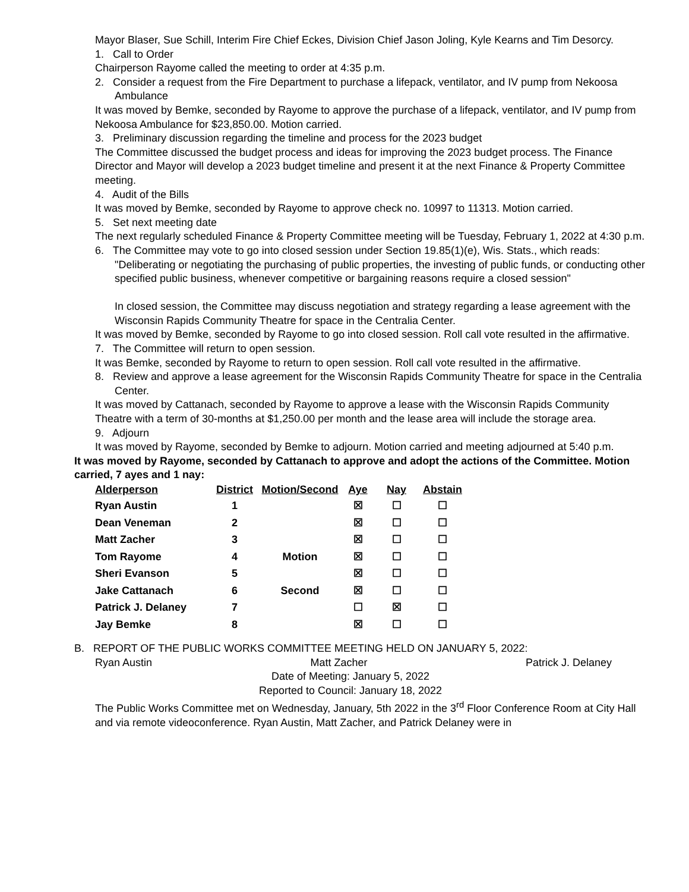Mayor Blaser, Sue Schill, Interim Fire Chief Eckes, Division Chief Jason Joling, Kyle Kearns and Tim Desorcy.
1. Call to Order
Chairperson Rayome called the meeting to order at 4:35 p.m.
2. Consider a request from the Fire Department to purchase a lifepack, ventilator, and IV pump from Nekoosa Ambulance
It was moved by Bemke, seconded by Rayome to approve the purchase of a lifepack, ventilator, and IV pump from Nekoosa Ambulance for $23,850.00. Motion carried.
3. Preliminary discussion regarding the timeline and process for the 2023 budget
The Committee discussed the budget process and ideas for improving the 2023 budget process. The Finance Director and Mayor will develop a 2023 budget timeline and present it at the next Finance & Property Committee meeting.
4. Audit of the Bills
It was moved by Bemke, seconded by Rayome to approve check no. 10997 to 11313. Motion carried.
5. Set next meeting date
The next regularly scheduled Finance & Property Committee meeting will be Tuesday, February 1, 2022 at 4:30 p.m.
6. The Committee may vote to go into closed session under Section 19.85(1)(e), Wis. Stats., which reads:
"Deliberating or negotiating the purchasing of public properties, the investing of public funds, or conducting other specified public business, whenever competitive or bargaining reasons require a closed session"
In closed session, the Committee may discuss negotiation and strategy regarding a lease agreement with the Wisconsin Rapids Community Theatre for space in the Centralia Center.
It was moved by Bemke, seconded by Rayome to go into closed session. Roll call vote resulted in the affirmative.
7. The Committee will return to open session.
It was Bemke, seconded by Rayome to return to open session. Roll call vote resulted in the affirmative.
8. Review and approve a lease agreement for the Wisconsin Rapids Community Theatre for space in the Centralia Center.
It was moved by Cattanach, seconded by Rayome to approve a lease with the Wisconsin Rapids Community Theatre with a term of 30-months at $1,250.00 per month and the lease area will include the storage area.
9. Adjourn
It was moved by Rayome, seconded by Bemke to adjourn. Motion carried and meeting adjourned at 5:40 p.m.
It was moved by Rayome, seconded by Cattanach to approve and adopt the actions of the Committee. Motion carried, 7 ayes and 1 nay:
| Alderperson | District | Motion/Second | Aye | Nay | Abstain |
| --- | --- | --- | --- | --- | --- |
| Ryan Austin | 1 | | ☒ | ☐ | ☐ |
| Dean Veneman | 2 | | ☒ | ☐ | ☐ |
| Matt Zacher | 3 | | ☒ | ☐ | ☐ |
| Tom Rayome | 4 | Motion | ☒ | ☐ | ☐ |
| Sheri Evanson | 5 | | ☒ | ☐ | ☐ |
| Jake Cattanach | 6 | Second | ☒ | ☐ | ☐ |
| Patrick J. Delaney | 7 | | ☐ | ☒ | ☐ |
| Jay Bemke | 8 | | ☒ | ☐ | ☐ |
B. REPORT OF THE PUBLIC WORKS COMMITTEE MEETING HELD ON JANUARY 5, 2022:
Ryan Austin Matt Zacher Patrick J. Delaney
Date of Meeting: January 5, 2022
Reported to Council: January 18, 2022
The Public Works Committee met on Wednesday, January, 5th 2022 in the 3<sup>rd</sup> Floor Conference Room at City Hall and via remote videoconference. Ryan Austin, Matt Zacher, and Patrick Delaney were in